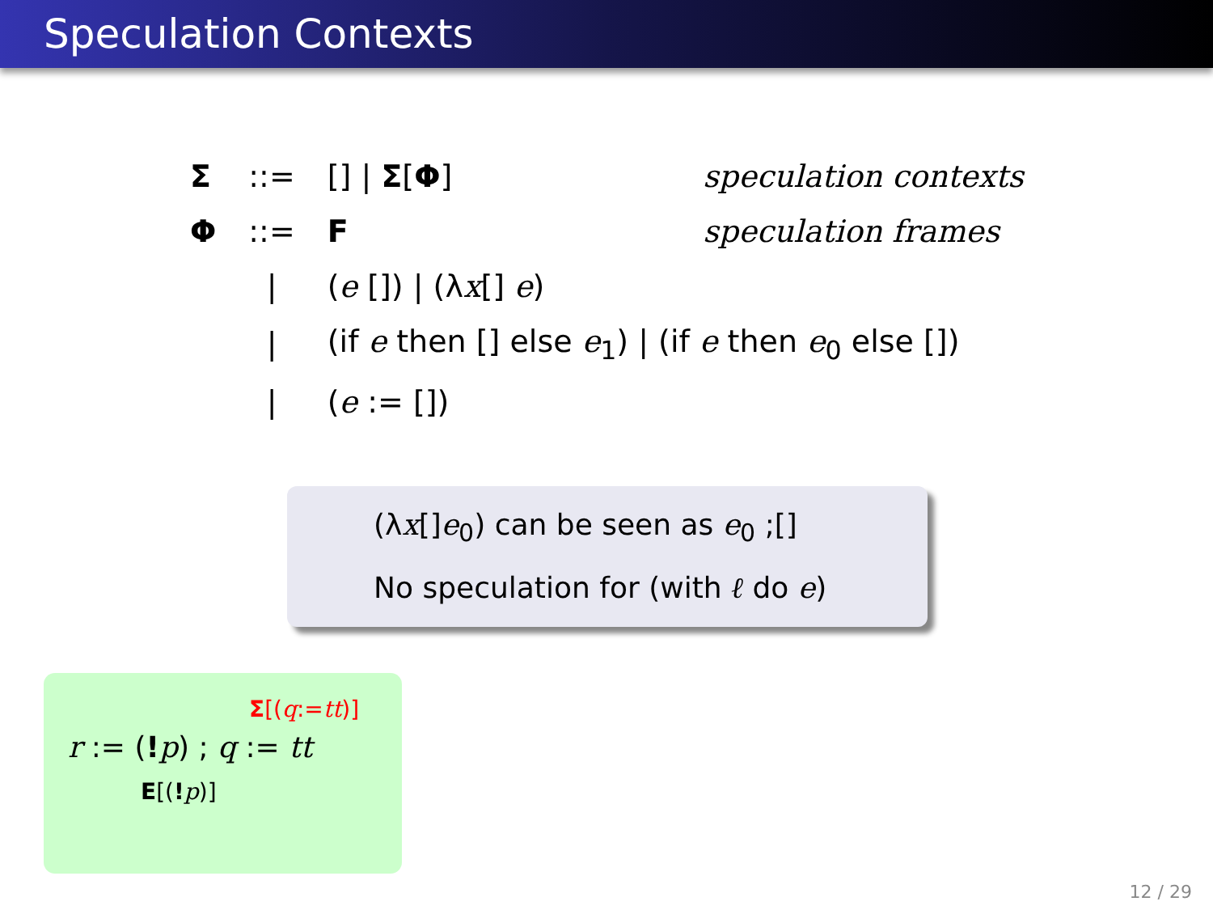Speculation Contexts
| Σ | ::= | [] / Σ [ Φ ] | speculation contexts |
| Φ | ::= | F | speculation frames |
| | / | ( e []) / (λ x [] e ) | |
| | / | (if e then [] else e<sub>1</sub>) / (if e then e<sub>0</sub> else []) | |
| | / | ( e := []) | |
(λx[]e<sub>0</sub>) can be seen as e<sub>0</sub> ;[]
No speculation for (with ℓ do e)
Σ[(q:=tt)]
r := (!p) ; q := tt
E[(!p)]
12 / 29